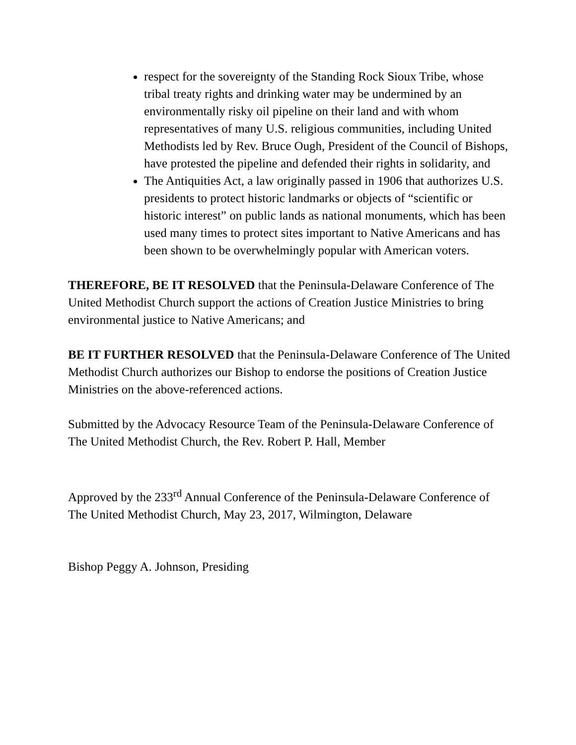respect for the sovereignty of the Standing Rock Sioux Tribe, whose tribal treaty rights and drinking water may be undermined by an environmentally risky oil pipeline on their land and with whom representatives of many U.S. religious communities, including United Methodists led by Rev. Bruce Ough, President of the Council of Bishops, have protested the pipeline and defended their rights in solidarity, and
The Antiquities Act, a law originally passed in 1906 that authorizes U.S. presidents to protect historic landmarks or objects of “scientific or historic interest” on public lands as national monuments, which has been used many times to protect sites important to Native Americans and has been shown to be overwhelmingly popular with American voters.
THEREFORE, BE IT RESOLVED that the Peninsula-Delaware Conference of The United Methodist Church support the actions of Creation Justice Ministries to bring environmental justice to Native Americans; and
BE IT FURTHER RESOLVED that the Peninsula-Delaware Conference of The United Methodist Church authorizes our Bishop to endorse the positions of Creation Justice Ministries on the above-referenced actions.
Submitted by the Advocacy Resource Team of the Peninsula-Delaware Conference of The United Methodist Church, the Rev. Robert P. Hall, Member
Approved by the 233<sup>rd</sup> Annual Conference of the Peninsula-Delaware Conference of The United Methodist Church, May 23, 2017, Wilmington, Delaware
Bishop Peggy A. Johnson, Presiding